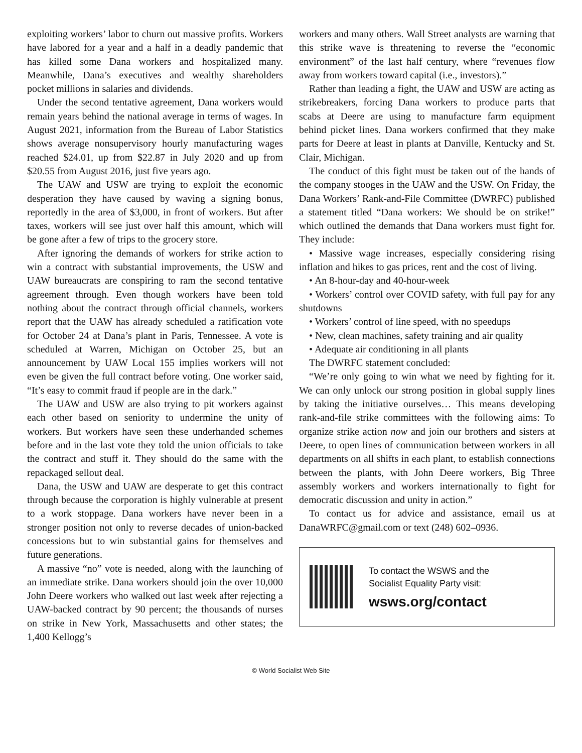exploiting workers’ labor to churn out massive profits. Workers have labored for a year and a half in a deadly pandemic that has killed some Dana workers and hospitalized many. Meanwhile, Dana’s executives and wealthy shareholders pocket millions in salaries and dividends.
Under the second tentative agreement, Dana workers would remain years behind the national average in terms of wages. In August 2021, information from the Bureau of Labor Statistics shows average nonsupervisory hourly manufacturing wages reached $24.01, up from $22.87 in July 2020 and up from $20.55 from August 2016, just five years ago.
The UAW and USW are trying to exploit the economic desperation they have caused by waving a signing bonus, reportedly in the area of $3,000, in front of workers. But after taxes, workers will see just over half this amount, which will be gone after a few of trips to the grocery store.
After ignoring the demands of workers for strike action to win a contract with substantial improvements, the USW and UAW bureaucrats are conspiring to ram the second tentative agreement through. Even though workers have been told nothing about the contract through official channels, workers report that the UAW has already scheduled a ratification vote for October 24 at Dana’s plant in Paris, Tennessee. A vote is scheduled at Warren, Michigan on October 25, but an announcement by UAW Local 155 implies workers will not even be given the full contract before voting. One worker said, “It’s easy to commit fraud if people are in the dark.”
The UAW and USW are also trying to pit workers against each other based on seniority to undermine the unity of workers. But workers have seen these underhanded schemes before and in the last vote they told the union officials to take the contract and stuff it. They should do the same with the repackaged sellout deal.
Dana, the USW and UAW are desperate to get this contract through because the corporation is highly vulnerable at present to a work stoppage. Dana workers have never been in a stronger position not only to reverse decades of union-backed concessions but to win substantial gains for themselves and future generations.
A massive “no” vote is needed, along with the launching of an immediate strike. Dana workers should join the over 10,000 John Deere workers who walked out last week after rejecting a UAW-backed contract by 90 percent; the thousands of nurses on strike in New York, Massachusetts and other states; the 1,400 Kellogg’s
workers and many others. Wall Street analysts are warning that this strike wave is threatening to reverse the “economic environment” of the last half century, where “revenues flow away from workers toward capital (i.e., investors).”
Rather than leading a fight, the UAW and USW are acting as strikebreakers, forcing Dana workers to produce parts that scabs at Deere are using to manufacture farm equipment behind picket lines. Dana workers confirmed that they make parts for Deere at least in plants at Danville, Kentucky and St. Clair, Michigan.
The conduct of this fight must be taken out of the hands of the company stooges in the UAW and the USW. On Friday, the Dana Workers’ Rank-and-File Committee (DWRFC) published a statement titled “Dana workers: We should be on strike!” which outlined the demands that Dana workers must fight for. They include:
• Massive wage increases, especially considering rising inflation and hikes to gas prices, rent and the cost of living.
• An 8-hour-day and 40-hour-week
• Workers’ control over COVID safety, with full pay for any shutdowns
• Workers’ control of line speed, with no speedups
• New, clean machines, safety training and air quality
• Adequate air conditioning in all plants
The DWRFC statement concluded:
“We’re only going to win what we need by fighting for it. We can only unlock our strong position in global supply lines by taking the initiative ourselves… This means developing rank-and-file strike committees with the following aims: To organize strike action now and join our brothers and sisters at Deere, to open lines of communication between workers in all departments on all shifts in each plant, to establish connections between the plants, with John Deere workers, Big Three assembly workers and workers internationally to fight for democratic discussion and unity in action.”
To contact us for advice and assistance, email us at DanaWRFC@gmail.com or text (248) 602–0936.
To contact the WSWS and the
Socialist Equality Party visit:
wsws.org/contact
© World Socialist Web Site